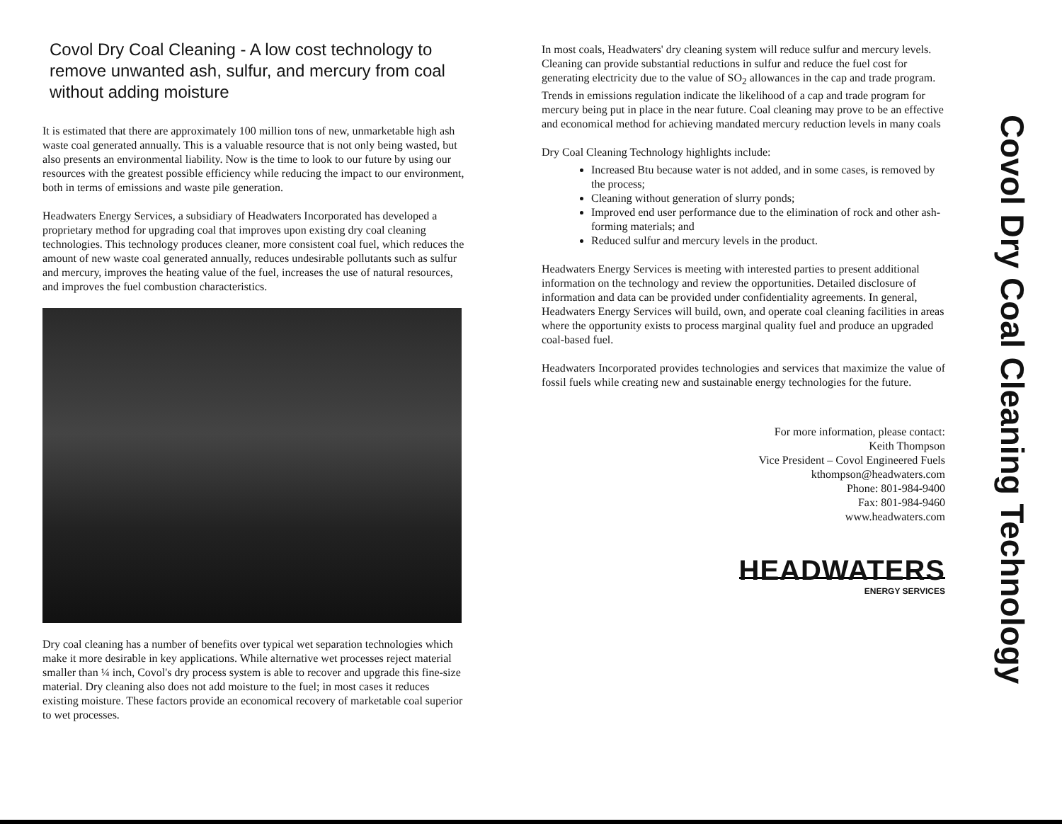Covol Dry Coal Cleaning - A low cost technology to remove unwanted ash, sulfur, and mercury from coal without adding moisture
It is estimated that there are approximately 100 million tons of new, unmarketable high ash waste coal generated annually. This is a valuable resource that is not only being wasted, but also presents an environmental liability. Now is the time to look to our future by using our resources with the greatest possible efficiency while reducing the impact to our environment, both in terms of emissions and waste pile generation.
Headwaters Energy Services, a subsidiary of Headwaters Incorporated has developed a proprietary method for upgrading coal that improves upon existing dry coal cleaning technologies. This technology produces cleaner, more consistent coal fuel, which reduces the amount of new waste coal generated annually, reduces undesirable pollutants such as sulfur and mercury, improves the heating value of the fuel, increases the use of natural resources, and improves the fuel combustion characteristics.
Dry coal cleaning has a number of benefits over typical wet separation technologies which make it more desirable in key applications. While alternative wet processes reject material smaller than ¼ inch, Covol's dry process system is able to recover and upgrade this fine-size material. Dry cleaning also does not add moisture to the fuel; in most cases it reduces existing moisture. These factors provide an economical recovery of marketable coal superior to wet processes.
In most coals, Headwaters' dry cleaning system will reduce sulfur and mercury levels. Cleaning can provide substantial reductions in sulfur and reduce the fuel cost for generating electricity due to the value of SO<sub>2</sub> allowances in the cap and trade program. Trends in emissions regulation indicate the likelihood of a cap and trade program for mercury being put in place in the near future. Coal cleaning may prove to be an effective and economical method for achieving mandated mercury reduction levels in many coals
Dry Coal Cleaning Technology highlights include:
Increased Btu because water is not added, and in some cases, is removed by the process;
Cleaning without generation of slurry ponds;
Improved end user performance due to the elimination of rock and other ash-forming materials; and
Reduced sulfur and mercury levels in the product.
Headwaters Energy Services is meeting with interested parties to present additional information on the technology and review the opportunities. Detailed disclosure of information and data can be provided under confidentiality agreements. In general, Headwaters Energy Services will build, own, and operate coal cleaning facilities in areas where the opportunity exists to process marginal quality fuel and produce an upgraded coal-based fuel.
Headwaters Incorporated provides technologies and services that maximize the value of fossil fuels while creating new and sustainable energy technologies for the future.
For more information, please contact:
Keith Thompson
Vice President – Covol Engineered Fuels
kthompson@headwaters.com
Phone: 801-984-9400
Fax: 801-984-9460
www.headwaters.com
HEADWATERS
ENERGY SERVICES
Covol Dry Coal Cleaning Technology